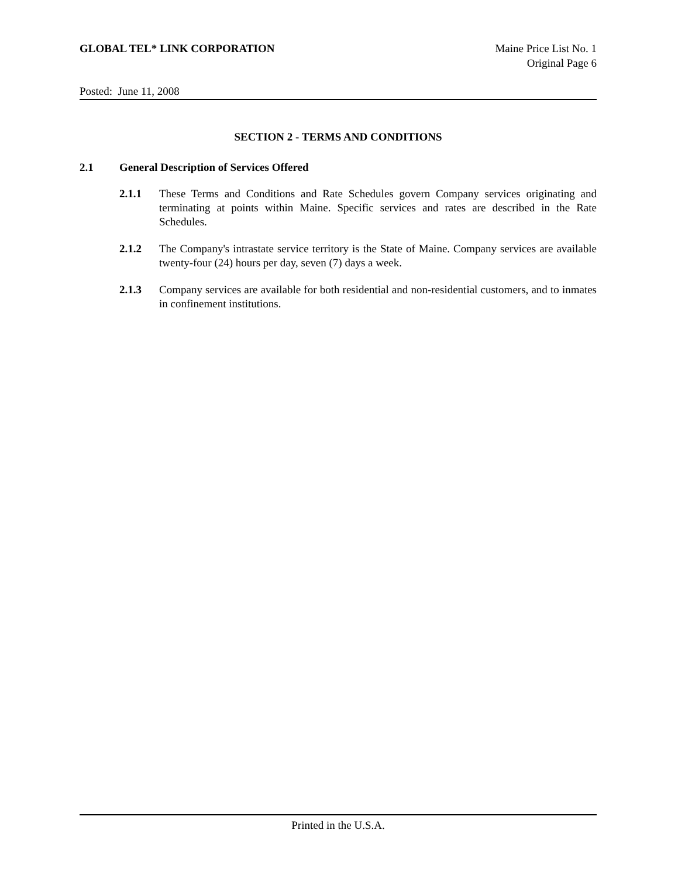GLOBAL TEL* LINK CORPORATION Maine Price List No. 1
Original Page 6
Posted: June 11, 2008
SECTION 2 - TERMS AND CONDITIONS
2.1 General Description of Services Offered
2.1.1 These Terms and Conditions and Rate Schedules govern Company services originating and terminating at points within Maine. Specific services and rates are described in the Rate Schedules.
2.1.2 The Company's intrastate service territory is the State of Maine. Company services are available twenty-four (24) hours per day, seven (7) days a week.
2.1.3 Company services are available for both residential and non-residential customers, and to inmates in confinement institutions.
Printed in the U.S.A.